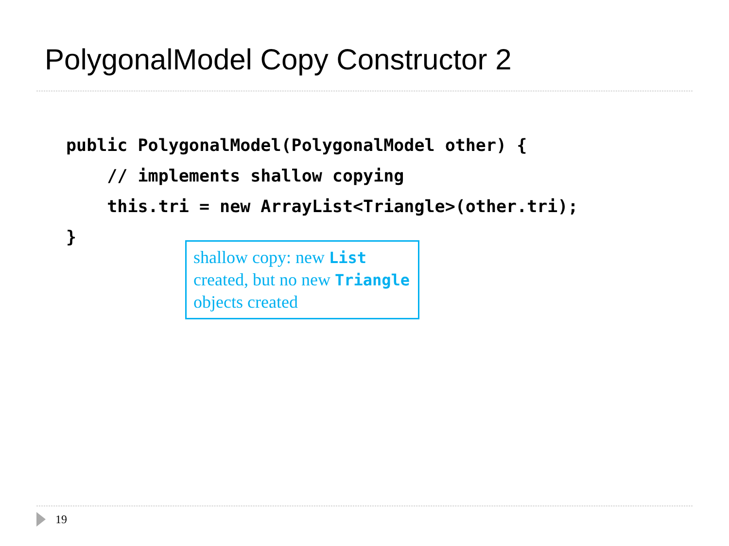PolygonalModel Copy Constructor 2
public PolygonalModel(PolygonalModel other) {
    // implements shallow copying
    this.tri = new ArrayList<Triangle>(other.tri);
}
shallow copy: new List created, but no new Triangle objects created
19